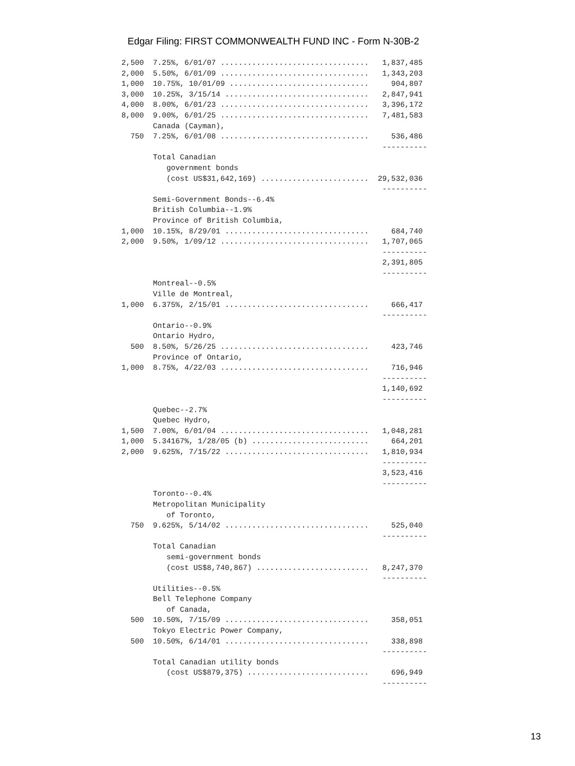Edgar Filing: FIRST COMMONWEALTH FUND INC - Form N-30B-2
2,500  7.25%, 6/01/07 .................................   1,837,485
2,000  5.50%, 6/01/09 .................................   1,343,203
1,000  10.75%, 10/01/09 ...............................     904,807
3,000  10.25%, 3/15/14 ................................   2,847,941
4,000  8.00%, 6/01/23 .................................   3,396,172
8,000  9.00%, 6/01/25 .................................   7,481,583
       Canada (Cayman),
  750  7.25%, 6/01/08 .................................     536,486
                                                          ----------
       Total Canadian
          government bonds
          (cost US$31,642,169) ........................  29,532,036
                                                          ----------
       Semi-Government Bonds--6.4%
       British Columbia--1.9%
       Province of British Columbia,
1,000  10.15%, 8/29/01 ................................     684,740
2,000  9.50%, 1/09/12 .................................   1,707,065
                                                          ----------
                                                          2,391,805
                                                          ----------
       Montreal--0.5%
       Ville de Montreal,
1,000  6.375%, 2/15/01 ................................     666,417
                                                          ----------
       Ontario--0.9%
       Ontario Hydro,
  500  8.50%, 5/26/25 .................................     423,746
       Province of Ontario,
1,000  8.75%, 4/22/03 .................................     716,946
                                                          ----------
                                                          1,140,692
                                                          ----------
       Quebec--2.7%
       Quebec Hydro,
1,500  7.00%, 6/01/04 .................................   1,048,281
1,000  5.34167%, 1/28/05 (b) ..........................     664,201
2,000  9.625%, 7/15/22 ................................   1,810,934
                                                          ----------
                                                          3,523,416
                                                          ----------
       Toronto--0.4%
       Metropolitan Municipality
          of Toronto,
  750  9.625%, 5/14/02 ................................     525,040
                                                          ----------
       Total Canadian
          semi-government bonds
          (cost US$8,740,867) .........................   8,247,370
                                                          ----------
       Utilities--0.5%
       Bell Telephone Company
          of Canada,
  500  10.50%, 7/15/09 ................................     358,051
       Tokyo Electric Power Company,
  500  10.50%, 6/14/01 ................................     338,898
                                                          ----------
       Total Canadian utility bonds
          (cost US$879,375) ...........................     696,949
                                                          ----------
13